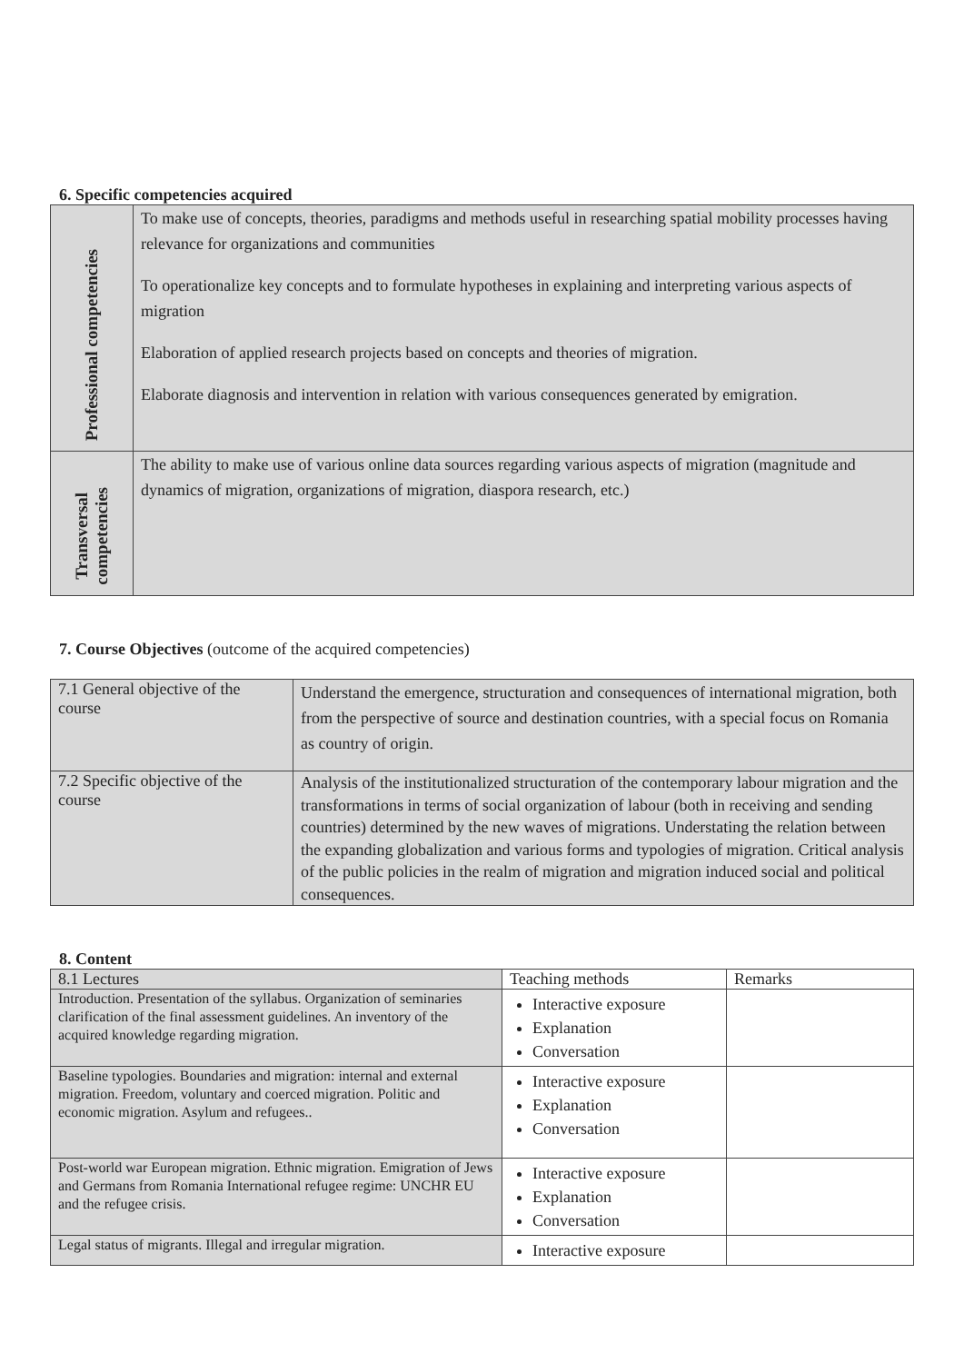6. Specific competencies acquired
| Professional competencies | To make use of concepts, theories, paradigms and methods useful in researching spatial mobility processes having relevance for organizations and communities To operationalize key concepts and to formulate hypotheses in explaining and interpreting various aspects of migration Elaboration of applied research projects based on concepts and theories of migration. Elaborate diagnosis and intervention in relation with various consequences generated by emigration. |
| Transversal competencies | The ability to make use of various online data sources regarding various aspects of migration (magnitude and dynamics of migration, organizations of migration, diaspora research, etc.) |
7. Course Objectives (outcome of the acquired competencies)
| 7.1 General objective of the course | Understand the emergence, structuration and consequences of international migration, both from the perspective of source and destination countries, with a special focus on Romania as country of origin. |
| 7.2 Specific objective of the course | Analysis of the institutionalized structuration of the contemporary labour migration and the transformations in terms of social organization of labour (both in receiving and sending countries) determined by the new waves of migrations. Understating the relation between the expanding globalization and various forms and typologies of migration. Critical analysis of the public policies in the realm of migration and migration induced social and political consequences. |
8. Content
| 8.1 Lectures | Teaching methods | Remarks |
| Introduction. Presentation of the syllabus. Organization of seminaries clarification of the final assessment guidelines. An inventory of the acquired knowledge regarding migration. | Interactive exposure Explanation Conversation | |
| Baseline typologies. Boundaries and migration: internal and external migration. Freedom, voluntary and coerced migration. Politic and economic migration. Asylum and refugees.. | Interactive exposure Explanation Conversation | |
| Post-world war European migration. Ethnic migration. Emigration of Jews and Germans from Romania International refugee regime: UNCHR EU and the refugee crisis. | Interactive exposure Explanation Conversation | |
| Legal status of migrants. Illegal and irregular migration. | Interactive exposure | |